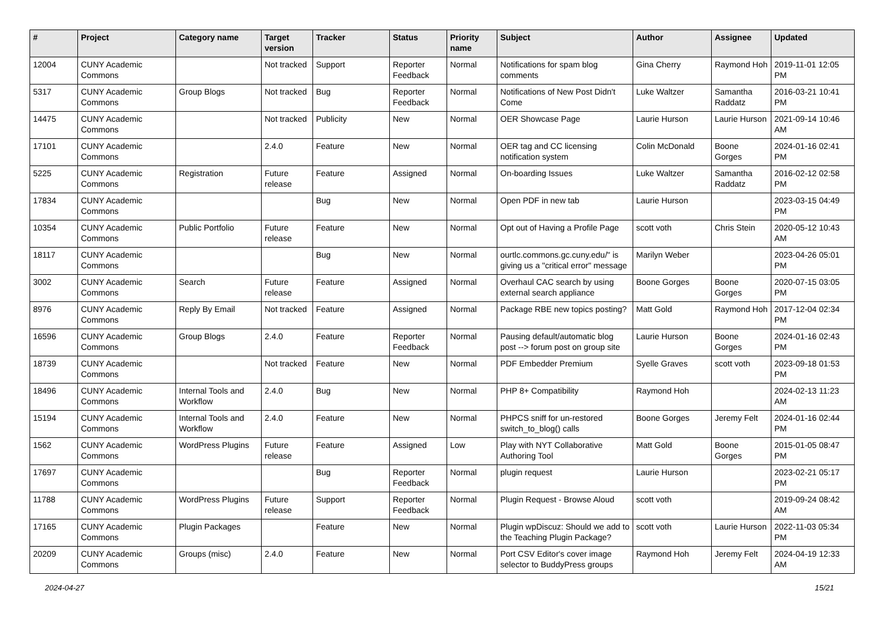| # | Project | Category name | Target version | Tracker | Status | Priority name | Subject | Author | Assignee | Updated |
| --- | --- | --- | --- | --- | --- | --- | --- | --- | --- | --- |
| 12004 | CUNY Academic Commons | | Not tracked | Support | Reporter Feedback | Normal | Notifications for spam blog comments | Gina Cherry | Raymond Hoh | 2019-11-01 12:05 PM |
| 5317 | CUNY Academic Commons | Group Blogs | Not tracked | Bug | Reporter Feedback | Normal | Notifications of New Post Didn't Come | Luke Waltzer | Samantha Raddatz | 2016-03-21 10:41 PM |
| 14475 | CUNY Academic Commons | | Not tracked | Publicity | New | Normal | OER Showcase Page | Laurie Hurson | Laurie Hurson | 2021-09-14 10:46 AM |
| 17101 | CUNY Academic Commons | | 2.4.0 | Feature | New | Normal | OER tag and CC licensing notification system | Colin McDonald | Boone Gorges | 2024-01-16 02:41 PM |
| 5225 | CUNY Academic Commons | Registration | Future release | Feature | Assigned | Normal | On-boarding Issues | Luke Waltzer | Samantha Raddatz | 2016-02-12 02:58 PM |
| 17834 | CUNY Academic Commons | | | Bug | New | Normal | Open PDF in new tab | Laurie Hurson | | 2023-03-15 04:49 PM |
| 10354 | CUNY Academic Commons | Public Portfolio | Future release | Feature | New | Normal | Opt out of Having a Profile Page | scott voth | Chris Stein | 2020-05-12 10:43 AM |
| 18117 | CUNY Academic Commons | | | Bug | New | Normal | ourtlc.commons.gc.cuny.edu/" is giving us a "critical error" message | Marilyn Weber | | 2023-04-26 05:01 PM |
| 3002 | CUNY Academic Commons | Search | Future release | Feature | Assigned | Normal | Overhaul CAC search by using external search appliance | Boone Gorges | Boone Gorges | 2020-07-15 03:05 PM |
| 8976 | CUNY Academic Commons | Reply By Email | Not tracked | Feature | Assigned | Normal | Package RBE new topics posting? | Matt Gold | Raymond Hoh | 2017-12-04 02:34 PM |
| 16596 | CUNY Academic Commons | Group Blogs | 2.4.0 | Feature | Reporter Feedback | Normal | Pausing default/automatic blog post --> forum post on group site | Laurie Hurson | Boone Gorges | 2024-01-16 02:43 PM |
| 18739 | CUNY Academic Commons | | Not tracked | Feature | New | Normal | PDF Embedder Premium | Syelle Graves | scott voth | 2023-09-18 01:53 PM |
| 18496 | CUNY Academic Commons | Internal Tools and Workflow | 2.4.0 | Bug | New | Normal | PHP 8+ Compatibility | Raymond Hoh | | 2024-02-13 11:23 AM |
| 15194 | CUNY Academic Commons | Internal Tools and Workflow | 2.4.0 | Feature | New | Normal | PHPCS sniff for un-restored switch_to_blog() calls | Boone Gorges | Jeremy Felt | 2024-01-16 02:44 PM |
| 1562 | CUNY Academic Commons | WordPress Plugins | Future release | Feature | Assigned | Low | Play with NYT Collaborative Authoring Tool | Matt Gold | Boone Gorges | 2015-01-05 08:47 PM |
| 17697 | CUNY Academic Commons | | | Bug | Reporter Feedback | Normal | plugin request | Laurie Hurson | | 2023-02-21 05:17 PM |
| 11788 | CUNY Academic Commons | WordPress Plugins | Future release | Support | Reporter Feedback | Normal | Plugin Request - Browse Aloud | scott voth | | 2019-09-24 08:42 AM |
| 17165 | CUNY Academic Commons | Plugin Packages | | Feature | New | Normal | Plugin wpDiscuz: Should we add to the Teaching Plugin Package? | scott voth | Laurie Hurson | 2022-11-03 05:34 PM |
| 20209 | CUNY Academic Commons | Groups (misc) | 2.4.0 | Feature | New | Normal | Port CSV Editor's cover image selector to BuddyPress groups | Raymond Hoh | Jeremy Felt | 2024-04-19 12:33 AM |
2024-04-27 15/21